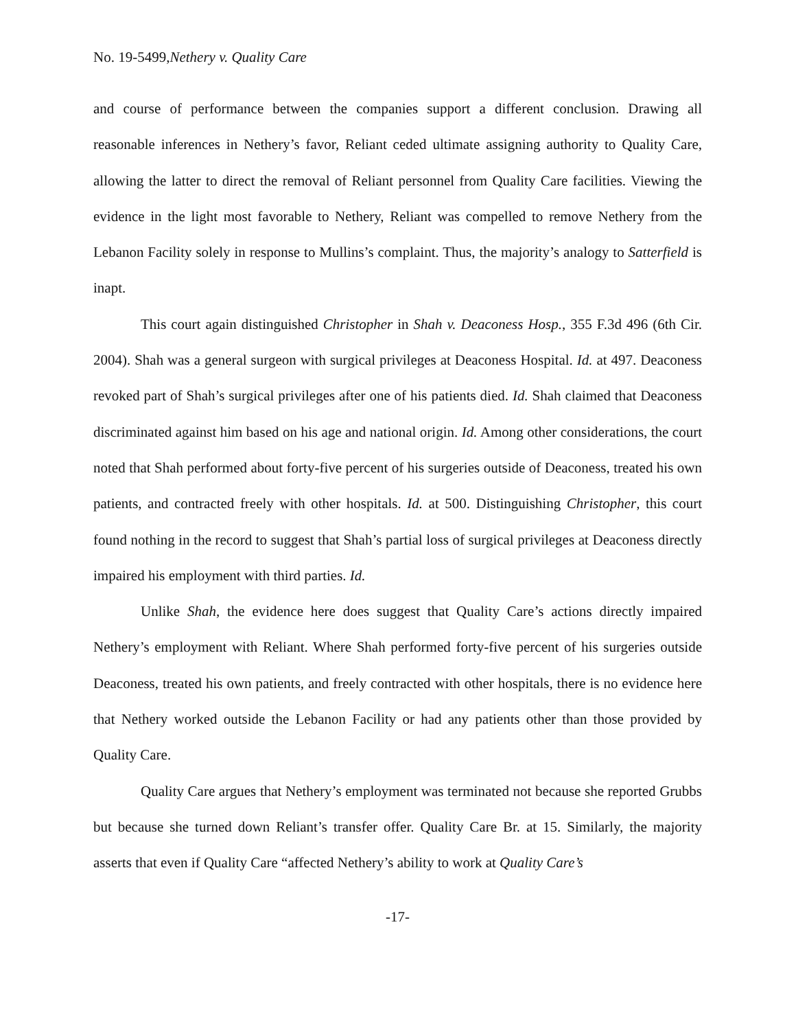No. 19-5499,Nethery v. Quality Care
and course of performance between the companies support a different conclusion. Drawing all reasonable inferences in Nethery’s favor, Reliant ceded ultimate assigning authority to Quality Care, allowing the latter to direct the removal of Reliant personnel from Quality Care facilities. Viewing the evidence in the light most favorable to Nethery, Reliant was compelled to remove Nethery from the Lebanon Facility solely in response to Mullins’s complaint. Thus, the majority’s analogy to Satterfield is inapt.
This court again distinguished Christopher in Shah v. Deaconess Hosp., 355 F.3d 496 (6th Cir. 2004). Shah was a general surgeon with surgical privileges at Deaconess Hospital. Id. at 497. Deaconess revoked part of Shah’s surgical privileges after one of his patients died. Id. Shah claimed that Deaconess discriminated against him based on his age and national origin. Id. Among other considerations, the court noted that Shah performed about forty-five percent of his surgeries outside of Deaconess, treated his own patients, and contracted freely with other hospitals. Id. at 500. Distinguishing Christopher, this court found nothing in the record to suggest that Shah’s partial loss of surgical privileges at Deaconess directly impaired his employment with third parties. Id.
Unlike Shah, the evidence here does suggest that Quality Care’s actions directly impaired Nethery’s employment with Reliant. Where Shah performed forty-five percent of his surgeries outside Deaconess, treated his own patients, and freely contracted with other hospitals, there is no evidence here that Nethery worked outside the Lebanon Facility or had any patients other than those provided by Quality Care.
Quality Care argues that Nethery’s employment was terminated not because she reported Grubbs but because she turned down Reliant’s transfer offer. Quality Care Br. at 15. Similarly, the majority asserts that even if Quality Care “affected Nethery’s ability to work at Quality Care’s
-17-